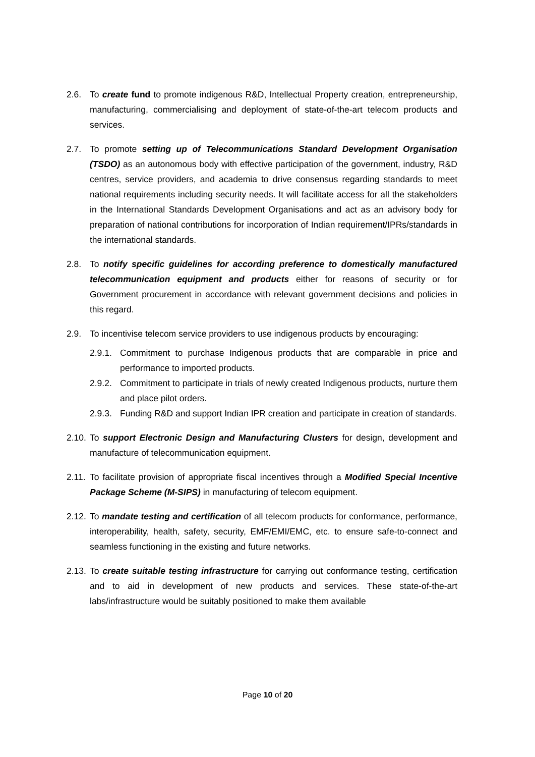2.6. To create fund to promote indigenous R&D, Intellectual Property creation, entrepreneurship, manufacturing, commercialising and deployment of state-of-the-art telecom products and services.
2.7. To promote setting up of Telecommunications Standard Development Organisation (TSDO) as an autonomous body with effective participation of the government, industry, R&D centres, service providers, and academia to drive consensus regarding standards to meet national requirements including security needs. It will facilitate access for all the stakeholders in the International Standards Development Organisations and act as an advisory body for preparation of national contributions for incorporation of Indian requirement/IPRs/standards in the international standards.
2.8. To notify specific guidelines for according preference to domestically manufactured telecommunication equipment and products either for reasons of security or for Government procurement in accordance with relevant government decisions and policies in this regard.
2.9. To incentivise telecom service providers to use indigenous products by encouraging:
2.9.1.
Commitment to purchase Indigenous products that are comparable in price and performance to imported products.
2.9.2.
Commitment to participate in trials of newly created Indigenous products, nurture them and place pilot orders.
2.9.3.
Funding R&D and support Indian IPR creation and participate in creation of standards.
2.10.
To support Electronic Design and Manufacturing Clusters for design, development and manufacture of telecommunication equipment.
2.11.
To facilitate provision of appropriate fiscal incentives through a Modified Special Incentive Package Scheme (M-SIPS) in manufacturing of telecom equipment.
2.12.
To mandate testing and certification of all telecom products for conformance, performance, interoperability, health, safety, security, EMF/EMI/EMC, etc. to ensure safe-to-connect and seamless functioning in the existing and future networks.
2.13.
To create suitable testing infrastructure for carrying out conformance testing, certification and to aid in development of new products and services. These state-of-the-art labs/infrastructure would be suitably positioned to make them available
Page 10 of 20